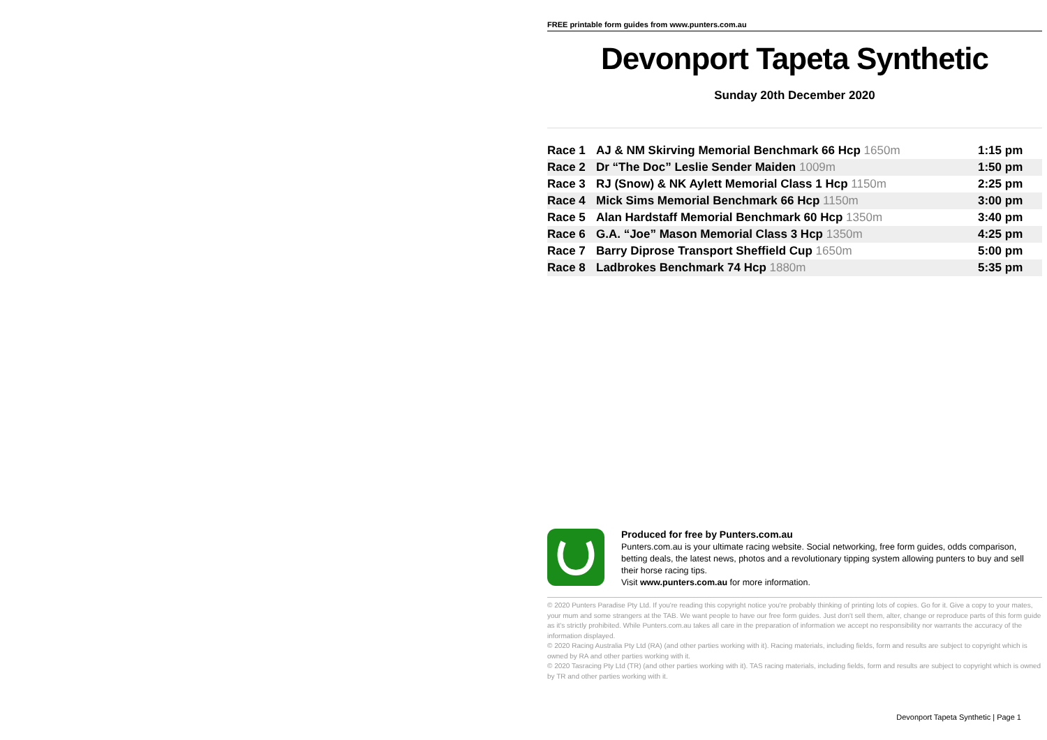FREE printable form guides from www.punters.com.au
Devonport Tapeta Synthetic
Sunday 20th December 2020
| Race 1 | AJ & NM Skirving Memorial Benchmark 66 Hcp 1650m | 1:15 pm |
| Race 2 | Dr “The Doc” Leslie Sender Maiden 1009m | 1:50 pm |
| Race 3 | RJ (Snow) & NK Aylett Memorial Class 1 Hcp 1150m | 2:25 pm |
| Race 4 | Mick Sims Memorial Benchmark 66 Hcp 1150m | 3:00 pm |
| Race 5 | Alan Hardstaff Memorial Benchmark 60 Hcp 1350m | 3:40 pm |
| Race 6 | G.A. “Joe” Mason Memorial Class 3 Hcp 1350m | 4:25 pm |
| Race 7 | Barry Diprose Transport Sheffield Cup 1650m | 5:00 pm |
| Race 8 | Ladbrokes Benchmark 74 Hcp 1880m | 5:35 pm |
Produced for free by Punters.com.au
Punters.com.au is your ultimate racing website. Social networking, free form guides, odds comparison, betting deals, the latest news, photos and a revolutionary tipping system allowing punters to buy and sell their horse racing tips.
Visit www.punters.com.au for more information.
© 2020 Punters Paradise Pty Ltd. If you're reading this copyright notice you're probably thinking of printing lots of copies. Go for it. Give a copy to your mates, your mum and some strangers at the TAB. We want people to have our free form guides. Just don't sell them, alter, change or reproduce parts of this form guide as it's strictly prohibited. While Punters.com.au takes all care in the preparation of information we accept no responsibility nor warrants the accuracy of the information displayed.
© 2020 Racing Australia Pty Ltd (RA) (and other parties working with it). Racing materials, including fields, form and results are subject to copyright which is owned by RA and other parties working with it.
© 2020 Tasracing Pty Ltd (TR) (and other parties working with it). TAS racing materials, including fields, form and results are subject to copyright which is owned by TR and other parties working with it.
Devonport Tapeta Synthetic | Page 1